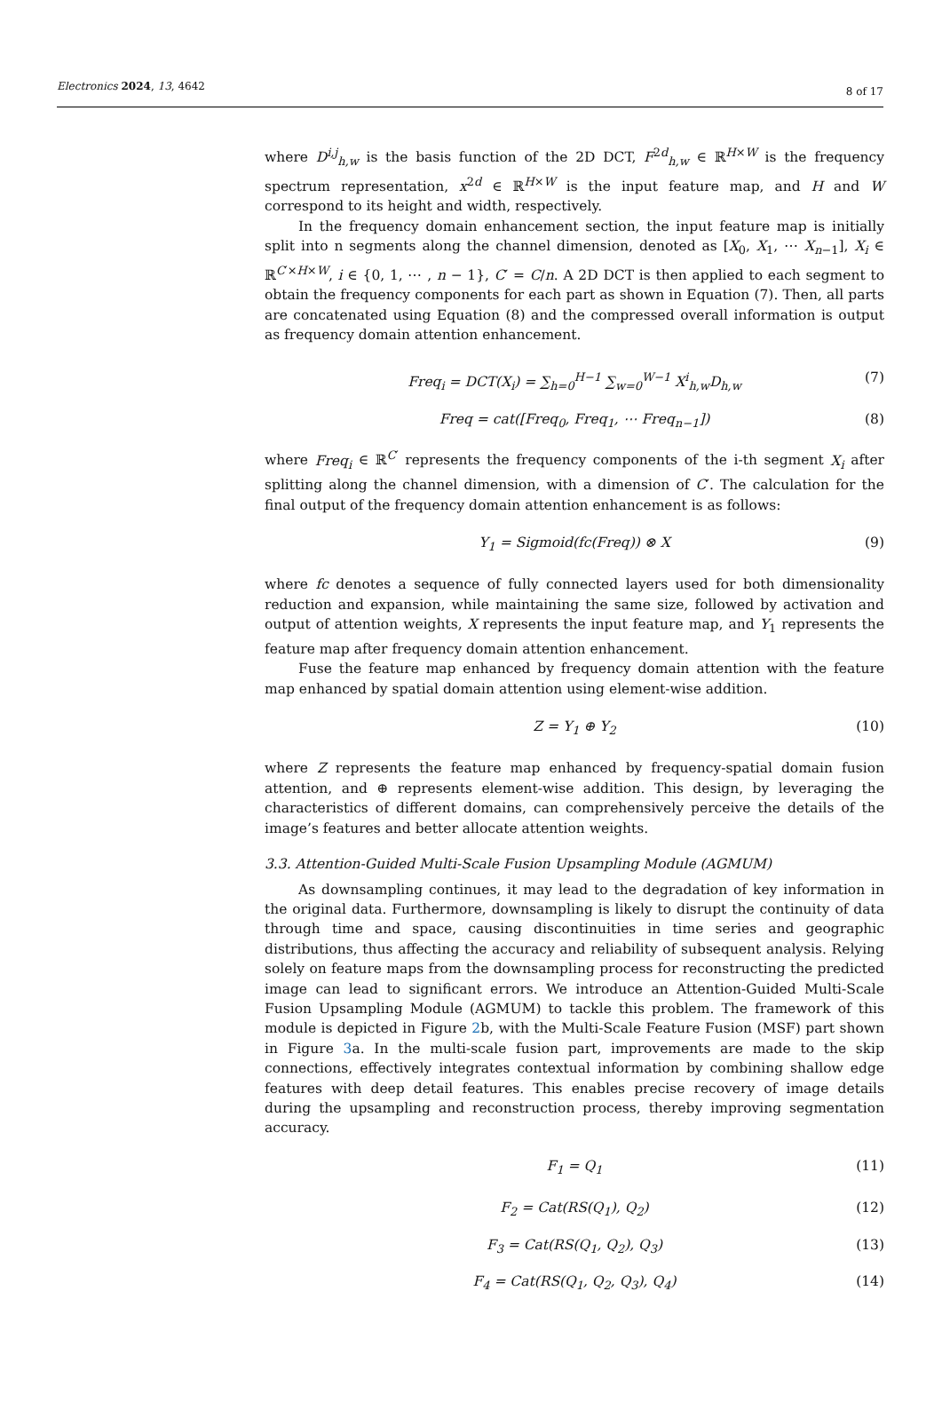Electronics 2024, 13, 4642
8 of 17
where D<sup>i,j</sup><sub>h,w</sub> is the basis function of the 2D DCT, F<sup>2d</sup><sub>h,w</sub> ∈ ℝ<sup>H×W</sup> is the frequency spectrum representation, x<sup>2d</sup> ∈ ℝ<sup>H×W</sup> is the input feature map, and H and W correspond to its height and width, respectively.
In the frequency domain enhancement section, the input feature map is initially split into n segments along the channel dimension, denoted as [X<sub>0</sub>, X<sub>1</sub>, ⋯ X<sub>n−1</sub>], X<sub>i</sub> ∈ ℝ<sup>C′×H×W</sup>, i ∈ {0, 1, ⋯ , n − 1}, C′ = C/n. A 2D DCT is then applied to each segment to obtain the frequency components for each part as shown in Equation (7). Then, all parts are concatenated using Equation (8) and the compressed overall information is output as frequency domain attention enhancement.
Freq<sub>i</sub> = DCT(X<sub>i</sub>) = ∑<sub>h=0</sub><sup>H−1</sup> ∑<sub>w=0</sub><sup>W−1</sup> X<sup>i</sup><sub>h,w</sub>D<sub>h,w</sub> (7)
Freq = cat([Freq<sub>0</sub>, Freq<sub>1</sub>, ⋯ Freq<sub>n−1</sub>]) (8)
where Freq<sub>i</sub> ∈ ℝ<sup>C′</sup> represents the frequency components of the i-th segment X<sub>i</sub> after splitting along the channel dimension, with a dimension of C′. The calculation for the final output of the frequency domain attention enhancement is as follows:
Y<sub>1</sub> = Sigmoid(fc(Freq)) ⊗ X (9)
where fc denotes a sequence of fully connected layers used for both dimensionality reduction and expansion, while maintaining the same size, followed by activation and output of attention weights, X represents the input feature map, and Y<sub>1</sub> represents the feature map after frequency domain attention enhancement.
Fuse the feature map enhanced by frequency domain attention with the feature map enhanced by spatial domain attention using element-wise addition.
Z = Y<sub>1</sub> ⊕ Y<sub>2</sub> (10)
where Z represents the feature map enhanced by frequency-spatial domain fusion attention, and ⊕ represents element-wise addition. This design, by leveraging the characteristics of different domains, can comprehensively perceive the details of the image’s features and better allocate attention weights.
3.3. Attention-Guided Multi-Scale Fusion Upsampling Module (AGMUM)
As downsampling continues, it may lead to the degradation of key information in the original data. Furthermore, downsampling is likely to disrupt the continuity of data through time and space, causing discontinuities in time series and geographic distributions, thus affecting the accuracy and reliability of subsequent analysis. Relying solely on feature maps from the downsampling process for reconstructing the predicted image can lead to significant errors. We introduce an Attention-Guided Multi-Scale Fusion Upsampling Module (AGMUM) to tackle this problem. The framework of this module is depicted in Figure 2b, with the Multi-Scale Feature Fusion (MSF) part shown in Figure 3a. In the multi-scale fusion part, improvements are made to the skip connections, effectively integrates contextual information by combining shallow edge features with deep detail features. This enables precise recovery of image details during the upsampling and reconstruction process, thereby improving segmentation accuracy.
F<sub>1</sub> = Q<sub>1</sub> (11)
F<sub>2</sub> = Cat(RS(Q<sub>1</sub>), Q<sub>2</sub>) (12)
F<sub>3</sub> = Cat(RS(Q<sub>1</sub>, Q<sub>2</sub>), Q<sub>3</sub>) (13)
F<sub>4</sub> = Cat(RS(Q<sub>1</sub>, Q<sub>2</sub>, Q<sub>3</sub>), Q<sub>4</sub>) (14)